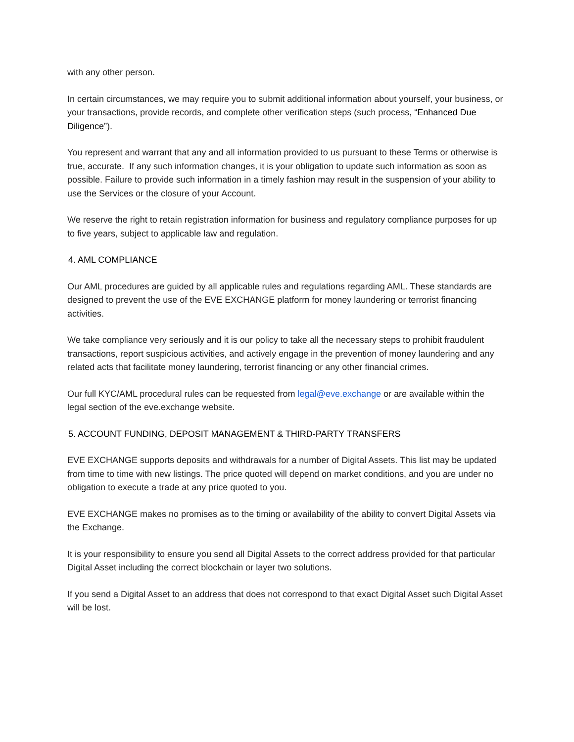with any other person.
In certain circumstances, we may require you to submit additional information about yourself, your business, or your transactions, provide records, and complete other verification steps (such process, “Enhanced Due Diligence”).
You represent and warrant that any and all information provided to us pursuant to these Terms or otherwise is true, accurate. If any such information changes, it is your obligation to update such information as soon as possible. Failure to provide such information in a timely fashion may result in the suspension of your ability to use the Services or the closure of your Account.
We reserve the right to retain registration information for business and regulatory compliance purposes for up to five years, subject to applicable law and regulation.
4. AML COMPLIANCE
Our AML procedures are guided by all applicable rules and regulations regarding AML. These standards are designed to prevent the use of the EVE EXCHANGE platform for money laundering or terrorist financing activities.
We take compliance very seriously and it is our policy to take all the necessary steps to prohibit fraudulent transactions, report suspicious activities, and actively engage in the prevention of money laundering and any related acts that facilitate money laundering, terrorist financing or any other financial crimes.
Our full KYC/AML procedural rules can be requested from legal@eve.exchange or are available within the legal section of the eve.exchange website.
5. ACCOUNT FUNDING, DEPOSIT MANAGEMENT & THIRD-PARTY TRANSFERS
EVE EXCHANGE supports deposits and withdrawals for a number of Digital Assets. This list may be updated from time to time with new listings. The price quoted will depend on market conditions, and you are under no obligation to execute a trade at any price quoted to you.
EVE EXCHANGE makes no promises as to the timing or availability of the ability to convert Digital Assets via the Exchange.
It is your responsibility to ensure you send all Digital Assets to the correct address provided for that particular Digital Asset including the correct blockchain or layer two solutions.
If you send a Digital Asset to an address that does not correspond to that exact Digital Asset such Digital Asset will be lost.